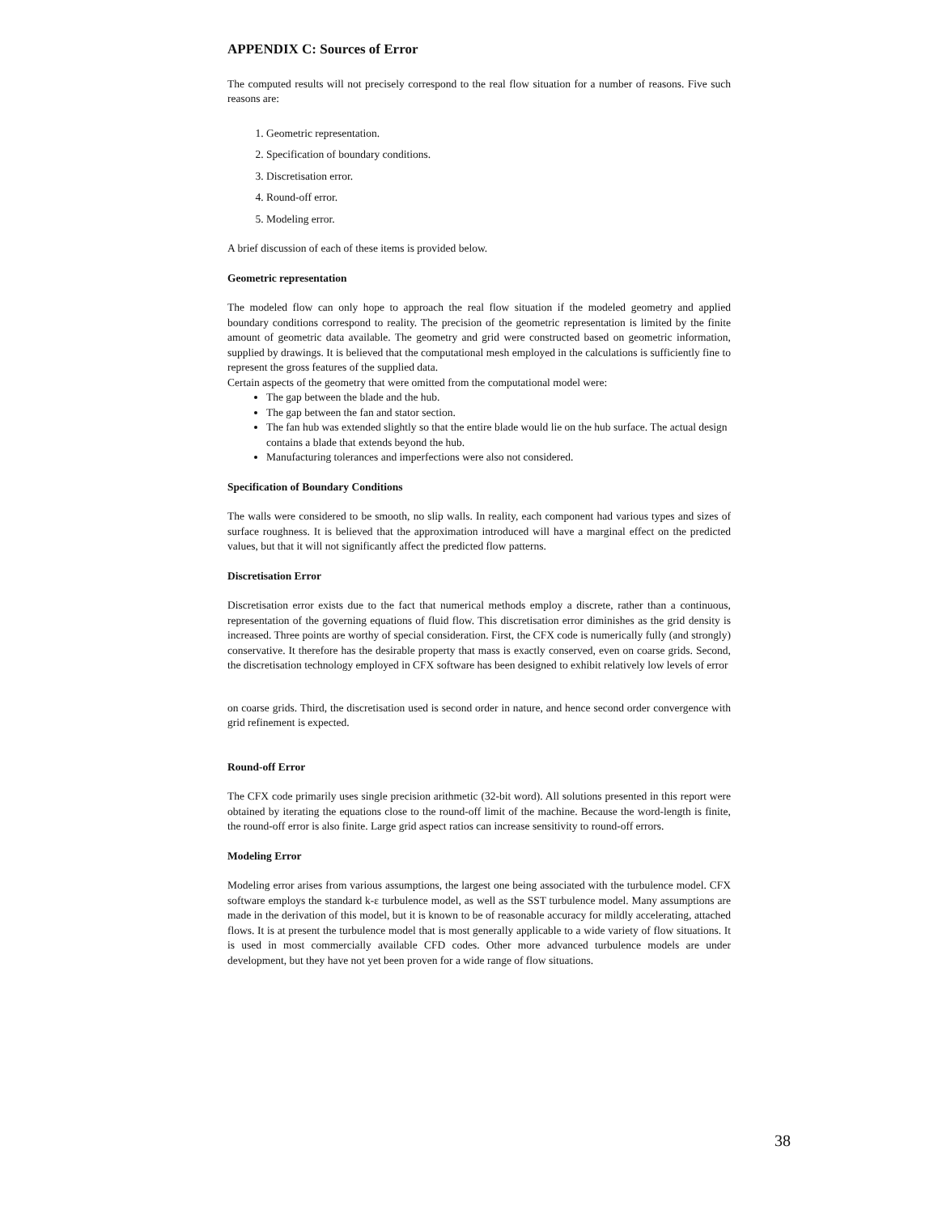APPENDIX C: Sources of Error
The computed results will not precisely correspond to the real flow situation for a number of reasons. Five such reasons are:
1. Geometric representation.
2. Specification of boundary conditions.
3. Discretisation error.
4. Round-off error.
5. Modeling error.
A brief discussion of each of these items is provided below.
Geometric representation
The modeled flow can only hope to approach the real flow situation if the modeled geometry and applied boundary conditions correspond to reality. The precision of the geometric representation is limited by the finite amount of geometric data available. The geometry and grid were constructed based on geometric information, supplied by drawings. It is believed that the computational mesh employed in the calculations is sufficiently fine to represent the gross features of the supplied data.
Certain aspects of the geometry that were omitted from the computational model were:
The gap between the blade and the hub.
The gap between the fan and stator section.
The fan hub was extended slightly so that the entire blade would lie on the hub surface. The actual design contains a blade that extends beyond the hub.
Manufacturing tolerances and imperfections were also not considered.
Specification of Boundary Conditions
The walls were considered to be smooth, no slip walls. In reality, each component had various types and sizes of surface roughness. It is believed that the approximation introduced will have a marginal effect on the predicted values, but that it will not significantly affect the predicted flow patterns.
Discretisation Error
Discretisation error exists due to the fact that numerical methods employ a discrete, rather than a continuous, representation of the governing equations of fluid flow. This discretisation error diminishes as the grid density is increased. Three points are worthy of special consideration. First, the CFX code is numerically fully (and strongly) conservative. It therefore has the desirable property that mass is exactly conserved, even on coarse grids. Second, the discretisation technology employed in CFX software has been designed to exhibit relatively low levels of error
on coarse grids. Third, the discretisation used is second order in nature, and hence second order convergence with grid refinement is expected.
Round-off Error
The CFX code primarily uses single precision arithmetic (32-bit word). All solutions presented in this report were obtained by iterating the equations close to the round-off limit of the machine. Because the word-length is finite, the round-off error is also finite. Large grid aspect ratios can increase sensitivity to round-off errors.
Modeling Error
Modeling error arises from various assumptions, the largest one being associated with the turbulence model. CFX software employs the standard k-ε turbulence model, as well as the SST turbulence model. Many assumptions are made in the derivation of this model, but it is known to be of reasonable accuracy for mildly accelerating, attached flows. It is at present the turbulence model that is most generally applicable to a wide variety of flow situations. It is used in most commercially available CFD codes. Other more advanced turbulence models are under development, but they have not yet been proven for a wide range of flow situations.
38